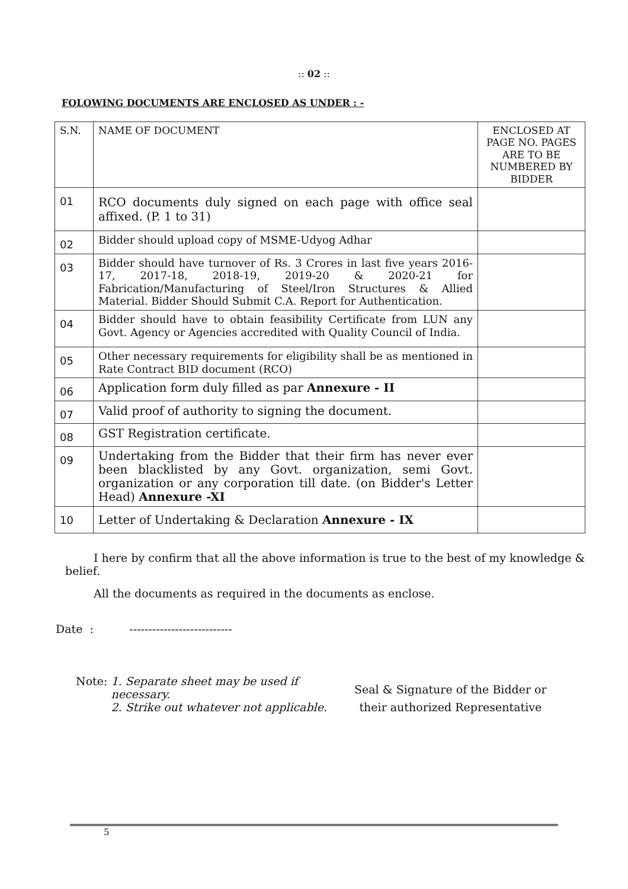:: 02 ::
FOLOWING DOCUMENTS ARE ENCLOSED AS UNDER : -
| S.N. | NAME OF DOCUMENT | ENCLOSED AT PAGE NO. PAGES ARE TO BE NUMBERED BY BIDDER |
| 01 | RCO documents duly signed on each page with office seal affixed. (P. 1 to 31) | |
| 02 | Bidder should upload copy of MSME-Udyog Adhar | |
| 03 | Bidder should have turnover of Rs. 3 Crores in last five years 2016-17, 2017-18, 2018-19, 2019-20 & 2020-21 for Fabrication/Manufacturing of Steel/Iron Structures & Allied Material. Bidder Should Submit C.A. Report for Authentication. | |
| 04 | Bidder should have to obtain feasibility Certificate from LUN any Govt. Agency or Agencies accredited with Quality Council of India. | |
| 05 | Other necessary requirements for eligibility shall be as mentioned in Rate Contract BID document (RCO) | |
| 06 | Application form duly filled as par Annexure - II | |
| 07 | Valid proof of authority to signing the document. | |
| 08 | GST Registration certificate. | |
| 09 | Undertaking from the Bidder that their firm has never ever been blacklisted by any Govt. organization, semi Govt. organization or any corporation till date. (on Bidder's Letter Head) Annexure -XI | |
| 10 | Letter of Undertaking & Declaration Annexure - IX | |
I here by confirm that all the above information is true to the best of my knowledge & belief.
All the documents as required in the documents as enclose.
Date : ---------------------------
Note: 1. Separate sheet may be used if necessary.
2. Strike out whatever not applicable.
Seal & Signature of the Bidder or
their authorized Representative
5